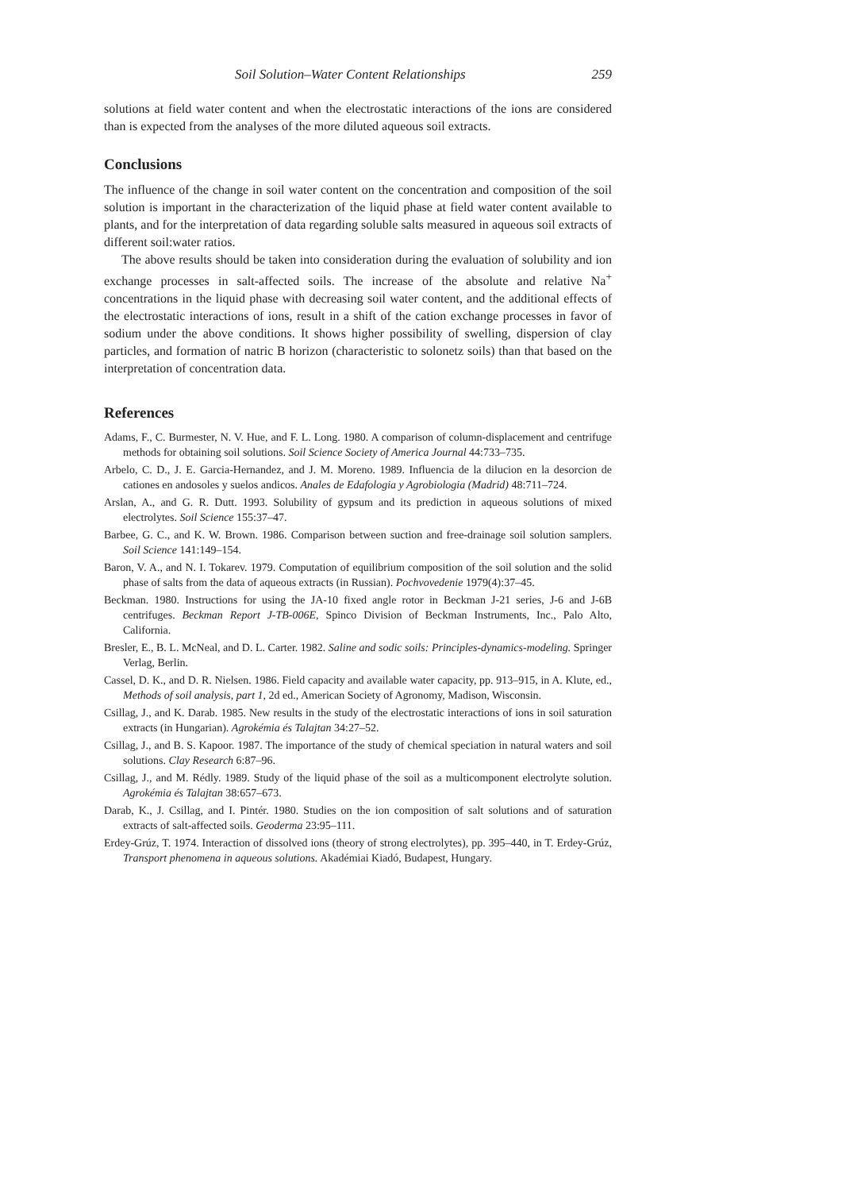Soil Solution–Water Content Relationships 259
solutions at field water content and when the electrostatic interactions of the ions are considered than is expected from the analyses of the more diluted aqueous soil extracts.
Conclusions
The influence of the change in soil water content on the concentration and composition of the soil solution is important in the characterization of the liquid phase at field water content available to plants, and for the interpretation of data regarding soluble salts measured in aqueous soil extracts of different soil:water ratios.
The above results should be taken into consideration during the evaluation of solubility and ion exchange processes in salt-affected soils. The increase of the absolute and relative Na<sup>+</sup> concentrations in the liquid phase with decreasing soil water content, and the additional effects of the electrostatic interactions of ions, result in a shift of the cation exchange processes in favor of sodium under the above conditions. It shows higher possibility of swelling, dispersion of clay particles, and formation of natric B horizon (characteristic to solonetz soils) than that based on the interpretation of concentration data.
References
Adams, F., C. Burmester, N. V. Hue, and F. L. Long. 1980. A comparison of column-displacement and centrifuge methods for obtaining soil solutions. Soil Science Society of America Journal 44:733–735.
Arbelo, C. D., J. E. Garcia-Hernandez, and J. M. Moreno. 1989. Influencia de la dilucion en la desorcion de cationes en andosoles y suelos andicos. Anales de Edafologia y Agrobiologia (Madrid) 48:711–724.
Arslan, A., and G. R. Dutt. 1993. Solubility of gypsum and its prediction in aqueous solutions of mixed electrolytes. Soil Science 155:37–47.
Barbee, G. C., and K. W. Brown. 1986. Comparison between suction and free-drainage soil solution samplers. Soil Science 141:149–154.
Baron, V. A., and N. I. Tokarev. 1979. Computation of equilibrium composition of the soil solution and the solid phase of salts from the data of aqueous extracts (in Russian). Pochvovedenie 1979(4):37–45.
Beckman. 1980. Instructions for using the JA-10 fixed angle rotor in Beckman J-21 series, J-6 and J-6B centrifuges. Beckman Report J-TB-006E, Spinco Division of Beckman Instruments, Inc., Palo Alto, California.
Bresler, E., B. L. McNeal, and D. L. Carter. 1982. Saline and sodic soils: Principles-dynamics-modeling. Springer Verlag, Berlin.
Cassel, D. K., and D. R. Nielsen. 1986. Field capacity and available water capacity, pp. 913–915, in A. Klute, ed., Methods of soil analysis, part 1, 2d ed., American Society of Agronomy, Madison, Wisconsin.
Csillag, J., and K. Darab. 1985. New results in the study of the electrostatic interactions of ions in soil saturation extracts (in Hungarian). Agrokémia és Talajtan 34:27–52.
Csillag, J., and B. S. Kapoor. 1987. The importance of the study of chemical speciation in natural waters and soil solutions. Clay Research 6:87–96.
Csillag, J., and M. Rédly. 1989. Study of the liquid phase of the soil as a multicomponent electrolyte solution. Agrokémia és Talajtan 38:657–673.
Darab, K., J. Csillag, and I. Pintér. 1980. Studies on the ion composition of salt solutions and of saturation extracts of salt-affected soils. Geoderma 23:95–111.
Erdey-Grúz, T. 1974. Interaction of dissolved ions (theory of strong electrolytes), pp. 395–440, in T. Erdey-Grúz, Transport phenomena in aqueous solutions. Akadémiai Kiadó, Budapest, Hungary.